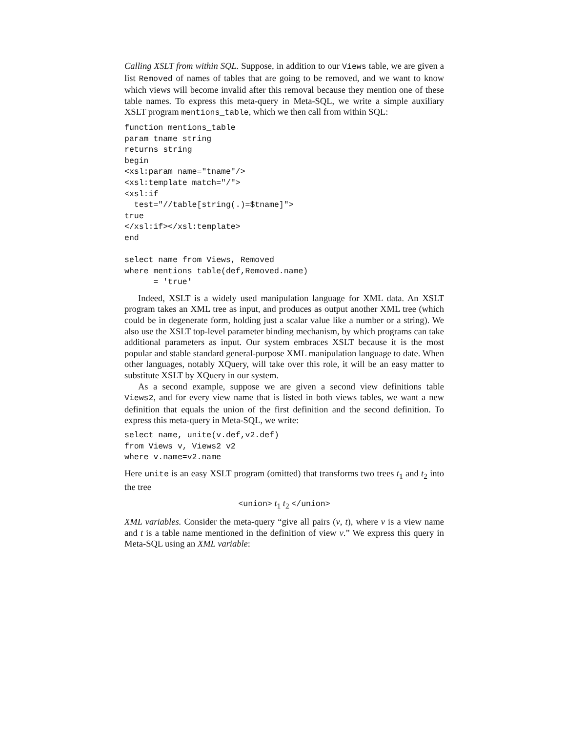Calling XSLT from within SQL. Suppose, in addition to our Views table, we are given a list Removed of names of tables that are going to be removed, and we want to know which views will become invalid after this removal because they mention one of these table names. To express this meta-query in Meta-SQL, we write a simple auxiliary XSLT program mentions_table, which we then call from within SQL:
function mentions_table
param tname string
returns string
begin
<xsl:param name="tname"/>
<xsl:template match="/">
<xsl:if
  test="//table[string(.)=$tname]">
true
</xsl:if></xsl:template>
end

select name from Views, Removed
where mentions_table(def,Removed.name)
      = 'true'
Indeed, XSLT is a widely used manipulation language for XML data. An XSLT program takes an XML tree as input, and produces as output another XML tree (which could be in degenerate form, holding just a scalar value like a number or a string). We also use the XSLT top-level parameter binding mechanism, by which programs can take additional parameters as input. Our system embraces XSLT because it is the most popular and stable standard general-purpose XML manipulation language to date. When other languages, notably XQuery, will take over this role, it will be an easy matter to substitute XSLT by XQuery in our system.
As a second example, suppose we are given a second view definitions table Views2, and for every view name that is listed in both views tables, we want a new definition that equals the union of the first definition and the second definition. To express this meta-query in Meta-SQL, we write:
select name, unite(v.def,v2.def)
from Views v, Views2 v2
where v.name=v2.name
Here unite is an easy XSLT program (omitted) that transforms two trees t<sub>1</sub> and t<sub>2</sub> into the tree
<union> t<sub>1</sub> t<sub>2</sub> </union>
XML variables. Consider the meta-query “give all pairs (v, t), where v is a view name and t is a table name mentioned in the definition of view v.” We express this query in Meta-SQL using an XML variable: